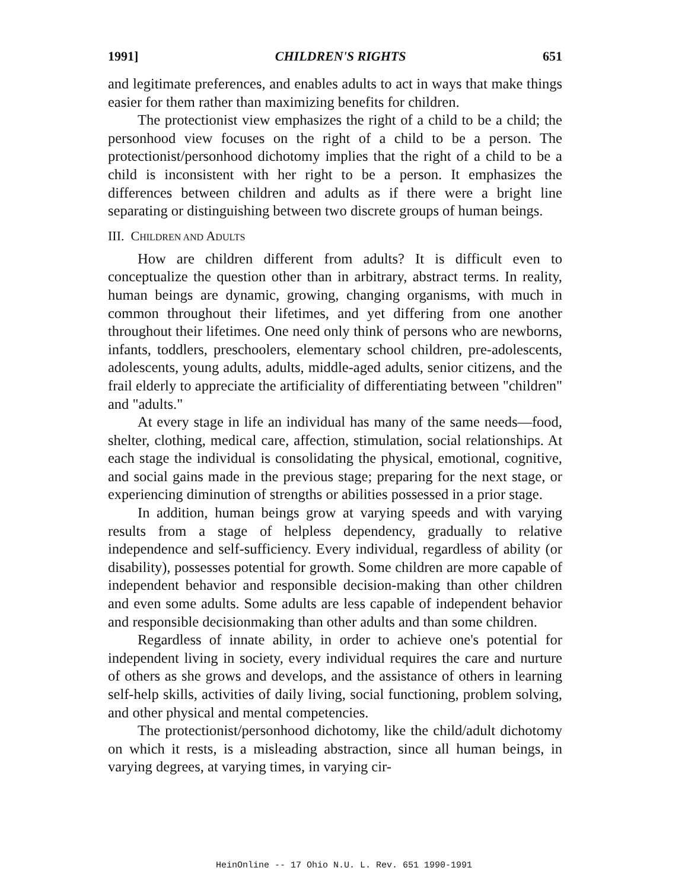1991] CHILDREN'S RIGHTS 651
and legitimate preferences, and enables adults to act in ways that make things easier for them rather than maximizing benefits for children.
The protectionist view emphasizes the right of a child to be a child; the personhood view focuses on the right of a child to be a person. The protectionist/personhood dichotomy implies that the right of a child to be a child is inconsistent with her right to be a person. It emphasizes the differences between children and adults as if there were a bright line separating or distinguishing between two discrete groups of human beings.
III. CHILDREN AND ADULTS
How are children different from adults? It is difficult even to conceptualize the question other than in arbitrary, abstract terms. In reality, human beings are dynamic, growing, changing organisms, with much in common throughout their lifetimes, and yet differing from one another throughout their lifetimes. One need only think of persons who are newborns, infants, toddlers, preschoolers, elementary school children, pre-adolescents, adolescents, young adults, adults, middle-aged adults, senior citizens, and the frail elderly to appreciate the artificiality of differentiating between "children" and "adults."
At every stage in life an individual has many of the same needs—food, shelter, clothing, medical care, affection, stimulation, social relationships. At each stage the individual is consolidating the physical, emotional, cognitive, and social gains made in the previous stage; preparing for the next stage, or experiencing diminution of strengths or abilities possessed in a prior stage.
In addition, human beings grow at varying speeds and with varying results from a stage of helpless dependency, gradually to relative independence and self-sufficiency. Every individual, regardless of ability (or disability), possesses potential for growth. Some children are more capable of independent behavior and responsible decision-making than other children and even some adults. Some adults are less capable of independent behavior and responsible decisionmaking than other adults and than some children.
Regardless of innate ability, in order to achieve one's potential for independent living in society, every individual requires the care and nurture of others as she grows and develops, and the assistance of others in learning self-help skills, activities of daily living, social functioning, problem solving, and other physical and mental competencies.
The protectionist/personhood dichotomy, like the child/adult dichotomy on which it rests, is a misleading abstraction, since all human beings, in varying degrees, at varying times, in varying cir-
HeinOnline -- 17 Ohio N.U. L. Rev. 651 1990-1991